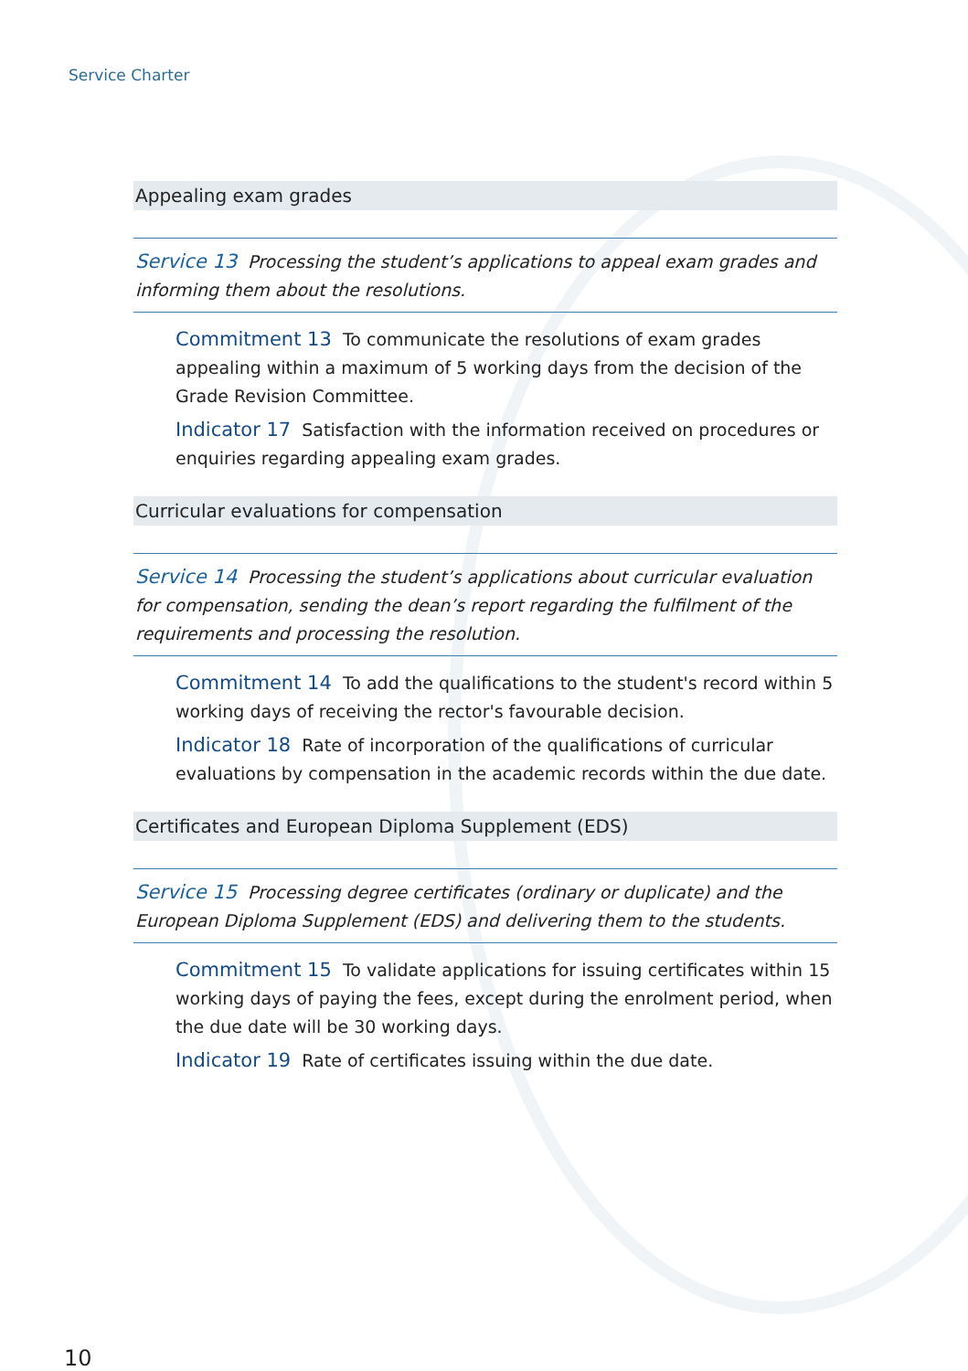Service Charter
Appealing exam grades
Service 13 Processing the student’s applications to appeal exam grades and informing them about the resolutions.
Commitment 13 To communicate the resolutions of exam grades appealing within a maximum of 5 working days from the decision of the Grade Revision Committee.
Indicator 17 Satisfaction with the information received on procedures or enquiries regarding appealing exam grades.
Curricular evaluations for compensation
Service 14 Processing the student’s applications about curricular evaluation for compensation, sending the dean’s report regarding the fulfilment of the requirements and processing the resolution.
Commitment 14 To add the qualifications to the student's record within 5 working days of receiving the rector's favourable decision.
Indicator 18 Rate of incorporation of the qualifications of curricular evaluations by compensation in the academic records within the due date.
Certificates and European Diploma Supplement (EDS)
Service 15 Processing degree certificates (ordinary or duplicate) and the European Diploma Supplement (EDS) and delivering them to the students.
Commitment 15 To validate applications for issuing certificates within 15 working days of paying the fees, except during the enrolment period, when the due date will be 30 working days.
Indicator 19 Rate of certificates issuing within the due date.
10